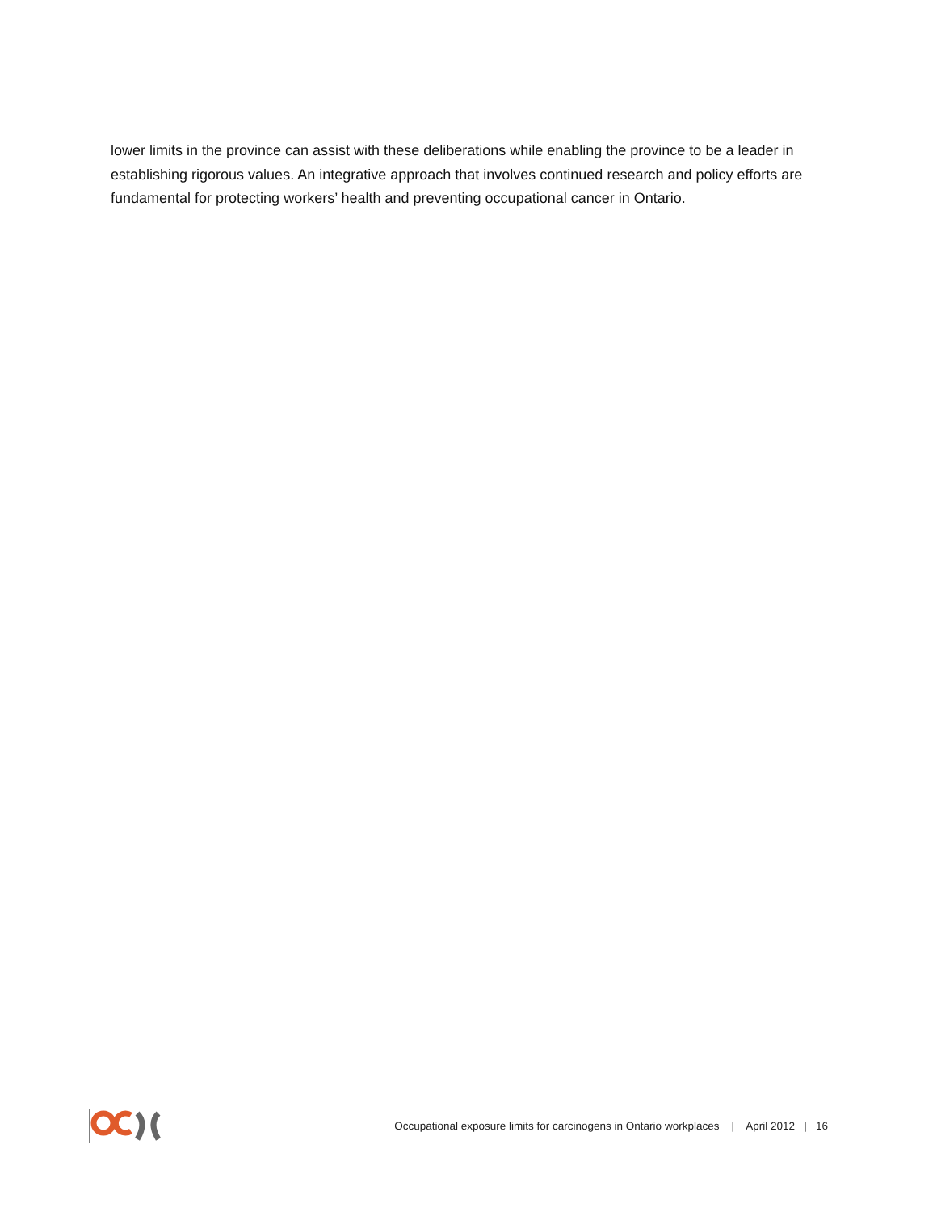lower limits in the province can assist with these deliberations while enabling the province to be a leader in establishing rigorous values. An integrative approach that involves continued research and policy efforts are fundamental for protecting workers’ health and preventing occupational cancer in Ontario.
Occupational exposure limits for carcinogens in Ontario workplaces | April 2012 | 16